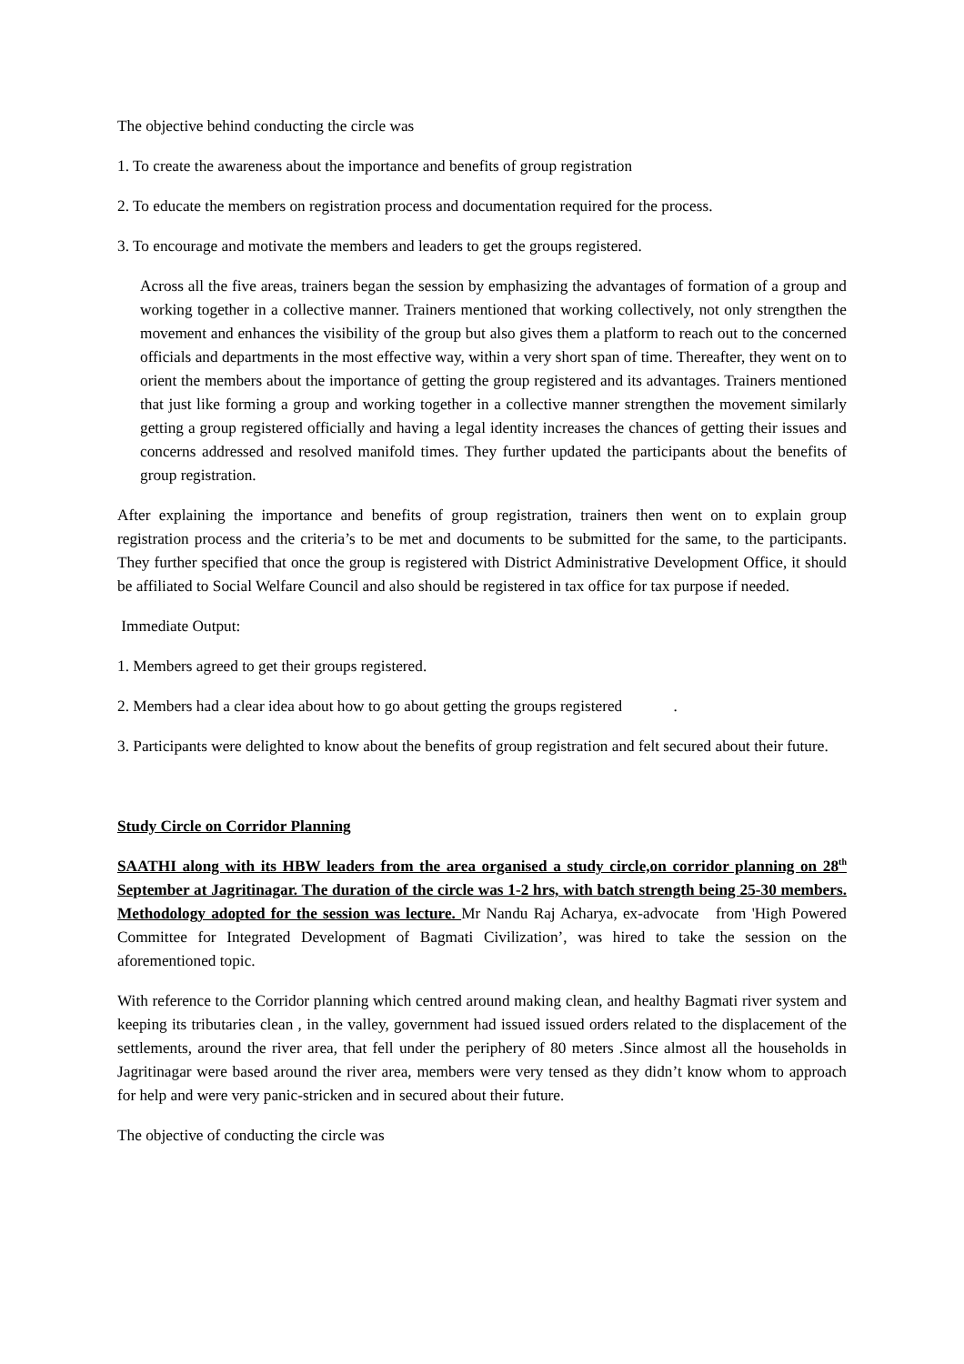The objective behind conducting the circle was
1. To create the awareness about the importance and benefits of group registration
2. To educate the members on registration process and documentation required for the process.
3. To encourage and motivate the members and leaders to get the groups registered.
Across all the five areas, trainers began the session by emphasizing the advantages of formation of a group and working together in a collective manner. Trainers mentioned that working collectively, not only strengthen the movement and enhances the visibility of the group but also gives them a platform to reach out to the concerned officials and departments in the most effective way, within a very short span of time. Thereafter, they went on to orient the members about the importance of getting the group registered and its advantages. Trainers mentioned that just like forming a group and working together in a collective manner strengthen the movement similarly getting a group registered officially and having a legal identity increases the chances of getting their issues and concerns addressed and resolved manifold times. They further updated the participants about the benefits of group registration.
After explaining the importance and benefits of group registration, trainers then went on to explain group registration process and the criteria’s to be met and documents to be submitted for the same, to the participants. They further specified that once the group is registered with District Administrative Development Office, it should be affiliated to Social Welfare Council and also should be registered in tax office for tax purpose if needed.
Immediate Output:
1. Members agreed to get their groups registered.
2. Members had a clear idea about how to go about getting the groups registered .
3. Participants were delighted to know about the benefits of group registration and felt secured about their future.
Study Circle on Corridor Planning
SAATHI along with its HBW leaders from the area organised a study circle,on corridor planning on 28<sup>th</sup> September at Jagritinagar. The duration of the circle was 1-2 hrs, with batch strength being 25-30 members. Methodology adopted for the session was lecture. Mr Nandu Raj Acharya, ex-advocate from 'High Powered Committee for Integrated Development of Bagmati Civilization’, was hired to take the session on the aforementioned topic.
With reference to the Corridor planning which centred around making clean, and healthy Bagmati river system and keeping its tributaries clean , in the valley, government had issued issued orders related to the displacement of the settlements, around the river area, that fell under the periphery of 80 meters .Since almost all the households in Jagritinagar were based around the river area, members were very tensed as they didn’t know whom to approach for help and were very panic-stricken and in secured about their future.
The objective of conducting the circle was